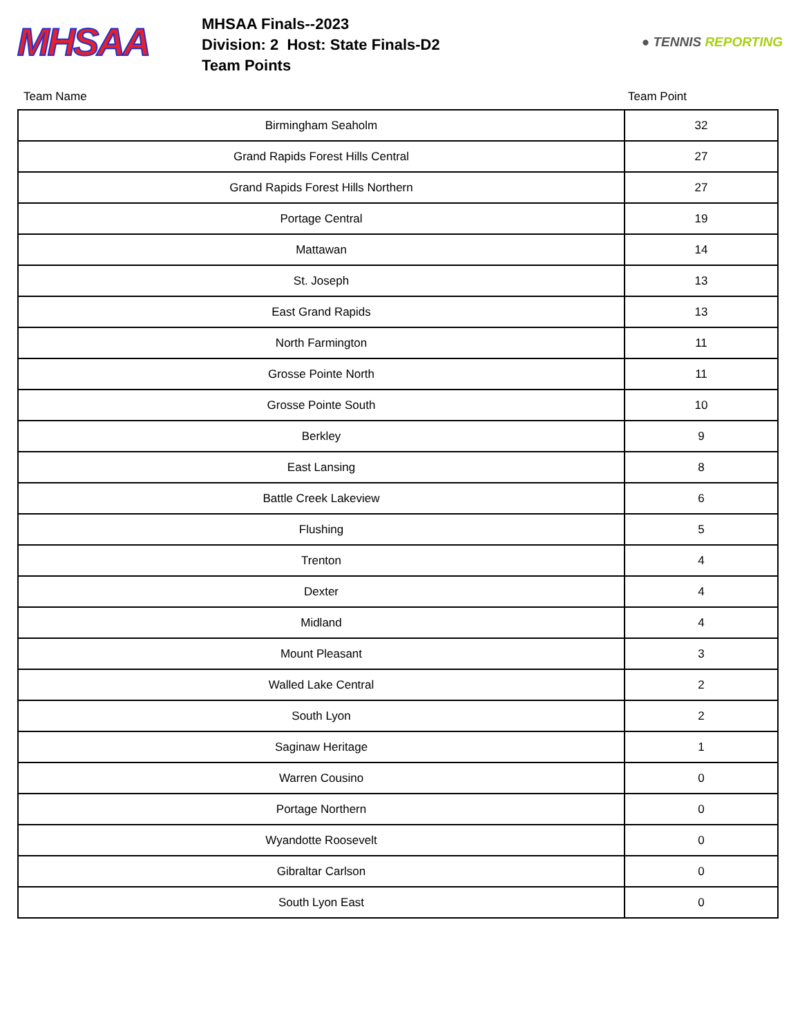MHSAA
MHSAA Finals--2023
Division: 2 Host: State Finals-D2
Team Points
● TENNIS REPORTING
Team Name Team Point
| Birmingham Seaholm | 32 |
| Grand Rapids Forest Hills Central | 27 |
| Grand Rapids Forest Hills Northern | 27 |
| Portage Central | 19 |
| Mattawan | 14 |
| St. Joseph | 13 |
| East Grand Rapids | 13 |
| North Farmington | 11 |
| Grosse Pointe North | 11 |
| Grosse Pointe South | 10 |
| Berkley | 9 |
| East Lansing | 8 |
| Battle Creek Lakeview | 6 |
| Flushing | 5 |
| Trenton | 4 |
| Dexter | 4 |
| Midland | 4 |
| Mount Pleasant | 3 |
| Walled Lake Central | 2 |
| South Lyon | 2 |
| Saginaw Heritage | 1 |
| Warren Cousino | 0 |
| Portage Northern | 0 |
| Wyandotte Roosevelt | 0 |
| Gibraltar Carlson | 0 |
| South Lyon East | 0 |